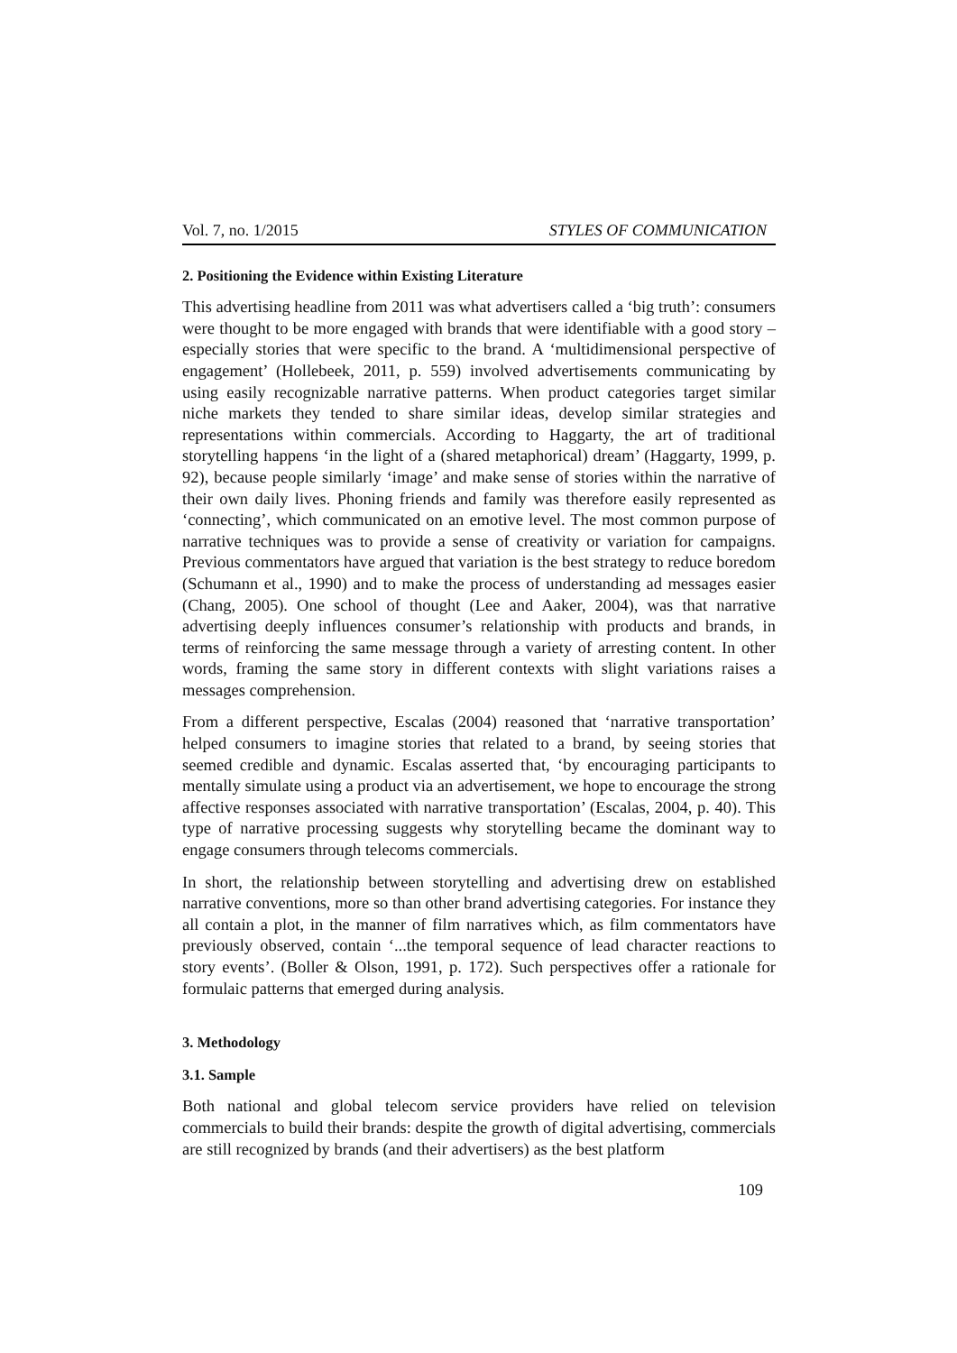Vol. 7, no. 1/2015 STYLES OF COMMUNICATION
2. Positioning the Evidence within Existing Literature
This advertising headline from 2011 was what advertisers called a ‘big truth’: consumers were thought to be more engaged with brands that were identifiable with a good story – especially stories that were specific to the brand. A ‘multidimensional perspective of engagement’ (Hollebeek, 2011, p. 559) involved advertisements communicating by using easily recognizable narrative patterns. When product categories target similar niche markets they tended to share similar ideas, develop similar strategies and representations within commercials. According to Haggarty, the art of traditional storytelling happens ‘in the light of a (shared metaphorical) dream’ (Haggarty, 1999, p. 92), because people similarly ‘image’ and make sense of stories within the narrative of their own daily lives. Phoning friends and family was therefore easily represented as ‘connecting’, which communicated on an emotive level. The most common purpose of narrative techniques was to provide a sense of creativity or variation for campaigns. Previous commentators have argued that variation is the best strategy to reduce boredom (Schumann et al., 1990) and to make the process of understanding ad messages easier (Chang, 2005). One school of thought (Lee and Aaker, 2004), was that narrative advertising deeply influences consumer’s relationship with products and brands, in terms of reinforcing the same message through a variety of arresting content. In other words, framing the same story in different contexts with slight variations raises a messages comprehension.
From a different perspective, Escalas (2004) reasoned that ‘narrative transportation’ helped consumers to imagine stories that related to a brand, by seeing stories that seemed credible and dynamic. Escalas asserted that, ‘by encouraging participants to mentally simulate using a product via an advertisement, we hope to encourage the strong affective responses associated with narrative transportation’ (Escalas, 2004, p. 40). This type of narrative processing suggests why storytelling became the dominant way to engage consumers through telecoms commercials.
In short, the relationship between storytelling and advertising drew on established narrative conventions, more so than other brand advertising categories. For instance they all contain a plot, in the manner of film narratives which, as film commentators have previously observed, contain ‘...the temporal sequence of lead character reactions to story events’. (Boller & Olson, 1991, p. 172). Such perspectives offer a rationale for formulaic patterns that emerged during analysis.
3. Methodology
3.1. Sample
Both national and global telecom service providers have relied on television commercials to build their brands: despite the growth of digital advertising, commercials are still recognized by brands (and their advertisers) as the best platform
109